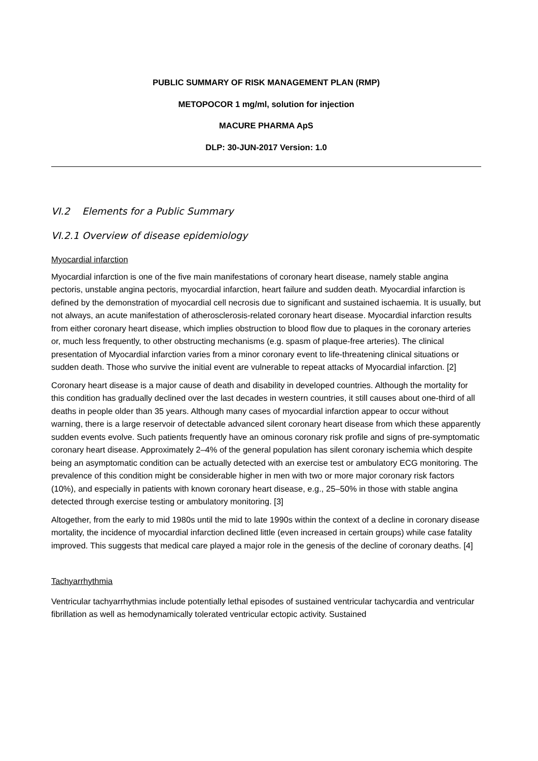PUBLIC SUMMARY OF RISK MANAGEMENT PLAN (RMP)
METOPOCOR 1 mg/ml, solution for injection
MACURE PHARMA ApS
DLP: 30-JUN-2017 Version: 1.0
VI.2 Elements for a Public Summary
VI.2.1 Overview of disease epidemiology
Myocardial infarction
Myocardial infarction is one of the five main manifestations of coronary heart disease, namely stable angina pectoris, unstable angina pectoris, myocardial infarction, heart failure and sudden death. Myocardial infarction is defined by the demonstration of myocardial cell necrosis due to significant and sustained ischaemia. It is usually, but not always, an acute manifestation of atherosclerosis-related coronary heart disease. Myocardial infarction results from either coronary heart disease, which implies obstruction to blood flow due to plaques in the coronary arteries or, much less frequently, to other obstructing mechanisms (e.g. spasm of plaque-free arteries). The clinical presentation of Myocardial infarction varies from a minor coronary event to life-threatening clinical situations or sudden death. Those who survive the initial event are vulnerable to repeat attacks of Myocardial infarction. [2]
Coronary heart disease is a major cause of death and disability in developed countries. Although the mortality for this condition has gradually declined over the last decades in western countries, it still causes about one-third of all deaths in people older than 35 years. Although many cases of myocardial infarction appear to occur without warning, there is a large reservoir of detectable advanced silent coronary heart disease from which these apparently sudden events evolve. Such patients frequently have an ominous coronary risk profile and signs of pre-symptomatic coronary heart disease. Approximately 2–4% of the general population has silent coronary ischemia which despite being an asymptomatic condition can be actually detected with an exercise test or ambulatory ECG monitoring. The prevalence of this condition might be considerable higher in men with two or more major coronary risk factors (10%), and especially in patients with known coronary heart disease, e.g., 25–50% in those with stable angina detected through exercise testing or ambulatory monitoring. [3]
Altogether, from the early to mid 1980s until the mid to late 1990s within the context of a decline in coronary disease mortality, the incidence of myocardial infarction declined little (even increased in certain groups) while case fatality improved. This suggests that medical care played a major role in the genesis of the decline of coronary deaths. [4]
Tachyarrhythmia
Ventricular tachyarrhythmias include potentially lethal episodes of sustained ventricular tachycardia and ventricular fibrillation as well as hemodynamically tolerated ventricular ectopic activity. Sustained